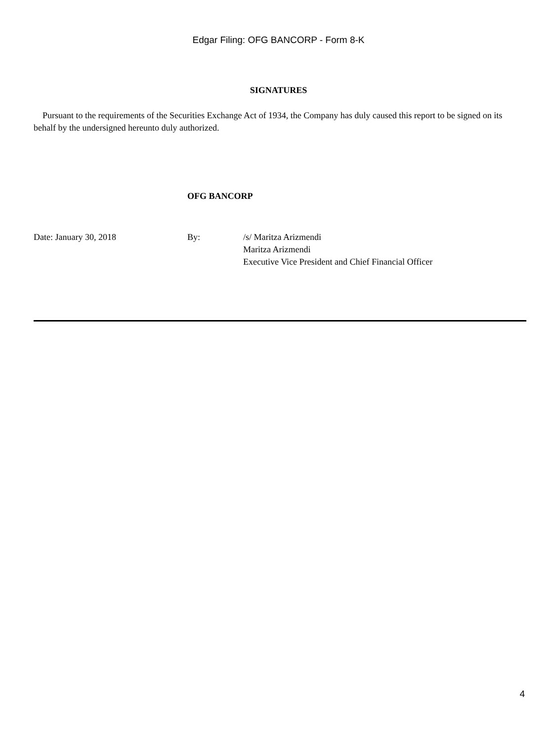Edgar Filing: OFG BANCORP - Form 8-K
SIGNATURES
Pursuant to the requirements of the Securities Exchange Act of 1934, the Company has duly caused this report to be signed on its behalf by the undersigned hereunto duly authorized.
OFG BANCORP
Date: January 30, 2018 By: /s/ Maritza Arizmendi
Maritza Arizmendi
Executive Vice President and Chief Financial Officer
4